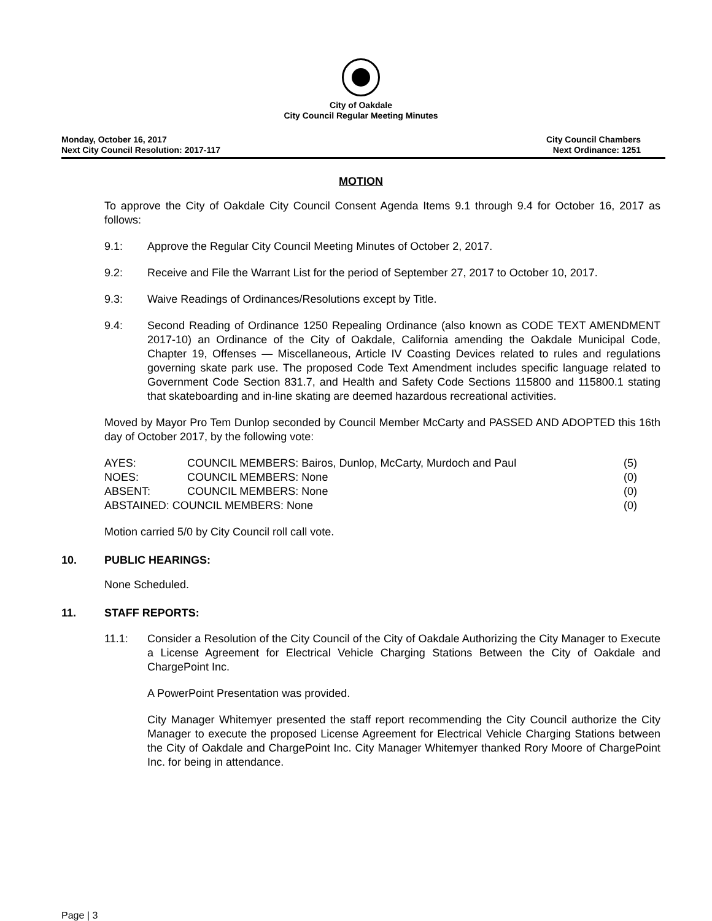City of Oakdale
City Council Regular Meeting Minutes
Monday, October 16, 2017
Next City Council Resolution: 2017-117
City Council Chambers
Next Ordinance: 1251
MOTION
To approve the City of Oakdale City Council Consent Agenda Items 9.1 through 9.4 for October 16, 2017 as follows:
9.1: Approve the Regular City Council Meeting Minutes of October 2, 2017.
9.2: Receive and File the Warrant List for the period of September 27, 2017 to October 10, 2017.
9.3: Waive Readings of Ordinances/Resolutions except by Title.
9.4: Second Reading of Ordinance 1250 Repealing Ordinance (also known as CODE TEXT AMENDMENT 2017-10) an Ordinance of the City of Oakdale, California amending the Oakdale Municipal Code, Chapter 19, Offenses — Miscellaneous, Article IV Coasting Devices related to rules and regulations governing skate park use. The proposed Code Text Amendment includes specific language related to Government Code Section 831.7, and Health and Safety Code Sections 115800 and 115800.1 stating that skateboarding and in-line skating are deemed hazardous recreational activities.
Moved by Mayor Pro Tem Dunlop seconded by Council Member McCarty and PASSED AND ADOPTED this 16th day of October 2017, by the following vote:
| AYES: | COUNCIL MEMBERS: Bairos, Dunlop, McCarty, Murdoch and Paul | (5) |
| NOES: | COUNCIL MEMBERS: None | (0) |
| ABSENT: | COUNCIL MEMBERS: None | (0) |
| ABSTAINED: COUNCIL MEMBERS: None | | (0) |
Motion carried 5/0 by City Council roll call vote.
10. PUBLIC HEARINGS:
None Scheduled.
11. STAFF REPORTS:
11.1: Consider a Resolution of the City Council of the City of Oakdale Authorizing the City Manager to Execute a License Agreement for Electrical Vehicle Charging Stations Between the City of Oakdale and ChargePoint Inc.
A PowerPoint Presentation was provided.
City Manager Whitemyer presented the staff report recommending the City Council authorize the City Manager to execute the proposed License Agreement for Electrical Vehicle Charging Stations between the City of Oakdale and ChargePoint Inc. City Manager Whitemyer thanked Rory Moore of ChargePoint Inc. for being in attendance.
Page | 3